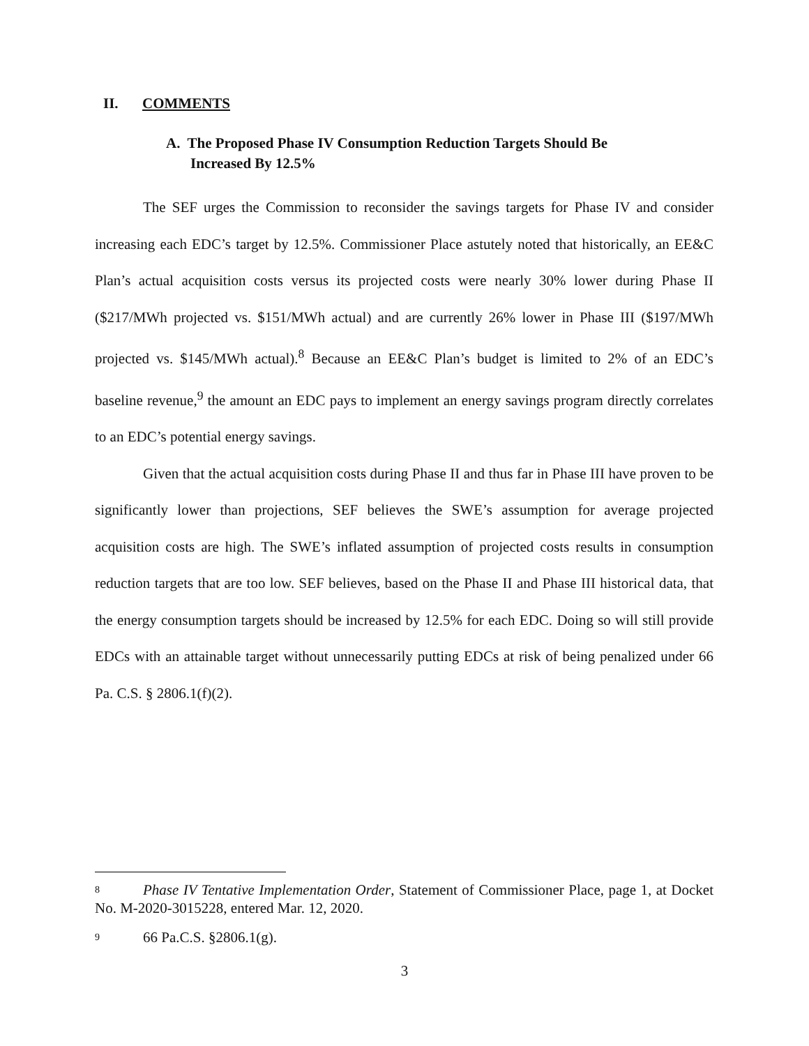II. COMMENTS
A. The Proposed Phase IV Consumption Reduction Targets Should Be
Increased By 12.5%
The SEF urges the Commission to reconsider the savings targets for Phase IV and consider increasing each EDC’s target by 12.5%. Commissioner Place astutely noted that historically, an EE&C Plan’s actual acquisition costs versus its projected costs were nearly 30% lower during Phase II ($217/MWh projected vs. $151/MWh actual) and are currently 26% lower in Phase III ($197/MWh projected vs. $145/MWh actual).<sup>8</sup> Because an EE&C Plan’s budget is limited to 2% of an EDC’s baseline revenue,<sup>9</sup> the amount an EDC pays to implement an energy savings program directly correlates to an EDC’s potential energy savings.
Given that the actual acquisition costs during Phase II and thus far in Phase III have proven to be significantly lower than projections, SEF believes the SWE’s assumption for average projected acquisition costs are high. The SWE’s inflated assumption of projected costs results in consumption reduction targets that are too low. SEF believes, based on the Phase II and Phase III historical data, that the energy consumption targets should be increased by 12.5% for each EDC. Doing so will still provide EDCs with an attainable target without unnecessarily putting EDCs at risk of being penalized under 66 Pa. C.S. § 2806.1(f)(2).
8 Phase IV Tentative Implementation Order, Statement of Commissioner Place, page 1, at Docket No. M-2020-3015228, entered Mar. 12, 2020.
9 66 Pa.C.S. §2806.1(g).
3